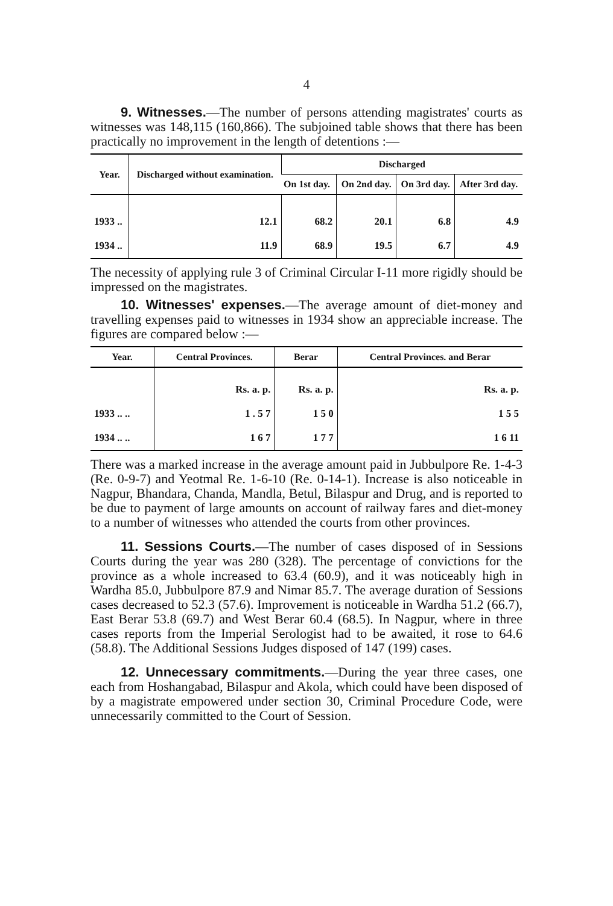4
9. Witnesses.—The number of persons attending magistrates' courts as witnesses was 148,115 (160,866). The subjoined table shows that there has been practically no improvement in the length of detentions :—
| Year. | Discharged without examination. | Discharged | | | |
| --- | --- | --- | --- | --- | --- |
| | | On 1st day. | On 2nd day. | On 3rd day. | After 3rd day. |
| 1933 .. | 12.1 | 68.2 | 20.1 | 6.8 | 4.9 |
| 1934 .. | 11.9 | 68.9 | 19.5 | 6.7 | 4.9 |
The necessity of applying rule 3 of Criminal Circular I-11 more rigidly should be impressed on the magistrates.
10. Witnesses' expenses.—The average amount of diet-money and travelling expenses paid to witnesses in 1934 show an appreciable increase. The figures are compared below :—
| Year. | Central Provinces. | Berar | Central Provinces. and Berar |
| --- | --- | --- | --- |
| | Rs. a. p. | Rs. a. p. | Rs. a. p. |
| 1933 .. .. | 1 . 5 7 | 1 5 0 | 1 5 5 |
| 1934 .. .. | 1 6 7 | 1 7 7 | 1 6 11 |
There was a marked increase in the average amount paid in Jubbulpore Re. 1-4-3 (Re. 0-9-7) and Yeotmal Re. 1-6-10 (Re. 0-14-1). Increase is also noticeable in Nagpur, Bhandara, Chanda, Mandla, Betul, Bilaspur and Drug, and is reported to be due to payment of large amounts on account of railway fares and diet-money to a number of witnesses who attended the courts from other provinces.
11. Sessions Courts.—The number of cases disposed of in Sessions Courts during the year was 280 (328). The percentage of convictions for the province as a whole increased to 63.4 (60.9), and it was noticeably high in Wardha 85.0, Jubbulpore 87.9 and Nimar 85.7. The average duration of Sessions cases decreased to 52.3 (57.6). Improvement is noticeable in Wardha 51.2 (66.7), East Berar 53.8 (69.7) and West Berar 60.4 (68.5). In Nagpur, where in three cases reports from the Imperial Serologist had to be awaited, it rose to 64.6 (58.8). The Additional Sessions Judges disposed of 147 (199) cases.
12. Unnecessary commitments.—During the year three cases, one each from Hoshangabad, Bilaspur and Akola, which could have been disposed of by a magistrate empowered under section 30, Criminal Procedure Code, were unnecessarily committed to the Court of Session.